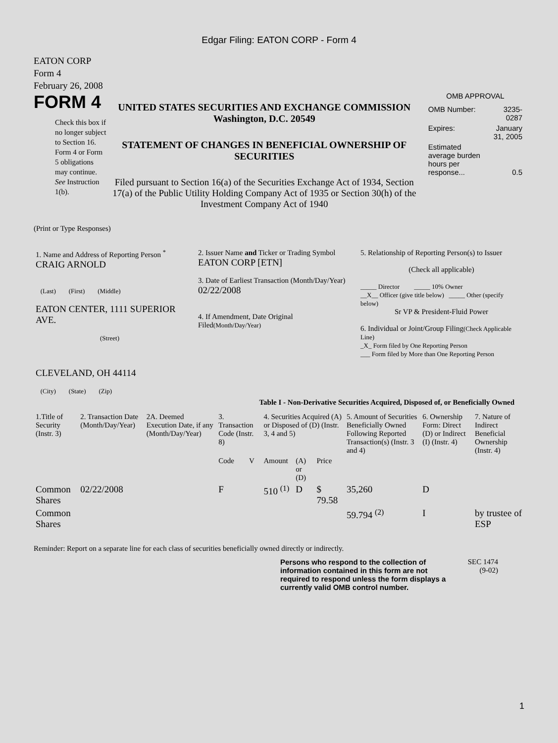Edgar Filing: EATON CORP - Form 4
EATON CORP
Form 4
February 26, 2008
FORM 4
Check this box if no longer subject to Section 16. Form 4 or Form 5 obligations may continue. See Instruction 1(b).
UNITED STATES SECURITIES AND EXCHANGE COMMISSION
Washington, D.C. 20549
STATEMENT OF CHANGES IN BENEFICIAL OWNERSHIP OF SECURITIES
Filed pursuant to Section 16(a) of the Securities Exchange Act of 1934, Section 17(a) of the Public Utility Holding Company Act of 1935 or Section 30(h) of the Investment Company Act of 1940
OMB APPROVAL
| OMB Number: | 3235-0287 |
| Expires: | January 31, 2005 |
| Estimated average burden hours per response... | 0.5 |
(Print or Type Responses)
| 1. Name and Address of Reporting Person <sup>*</sup> CRAIG ARNOLD (Last) (First) (Middle) EATON CENTER, 1111 SUPERIOR AVE. (Street) CLEVELAND, OH 44114 (City) (State) (Zip) | 2. Issuer Name and Ticker or Trading Symbol EATON CORP [ETN] 3. Date of Earliest Transaction (Month/Day/Year) 02/22/2008 4. If Amendment, Date Original Filed (Month/Day/Year) | 5. Relationship of Reporting Person(s) to Issuer (Check all applicable) _____ Director _____ 10% Owner __X__ Officer (give title below) _____ Other (specify below) Sr VP & President-Fluid Power 6. Individual or Joint/Group Filing (Check Applicable Line) _X_ Form filed by One Reporting Person ___ Form filed by More than One Reporting Person |
Table I - Non-Derivative Securities Acquired, Disposed of, or Beneficially Owned
| 1.Title of Security (Instr. 3) | 2. Transaction Date (Month/Day/Year) | 2A. Deemed Execution Date, if any (Month/Day/Year) | 3. Transaction Code (Instr. 8) | | 4. Securities Acquired (A) or Disposed of (D) (Instr. 3, 4 and 5) | | | 5. Amount of Securities Beneficially Owned Following Reported Transaction(s) (Instr. 3 and 4) | 6. Ownership Form: Direct (D) or Indirect (I) (Instr. 4) | 7. Nature of Indirect Beneficial Ownership (Instr. 4) |
| --- | --- | --- | --- | --- | --- | --- | --- | --- | --- | --- |
| | | | Code | V | Amount | (A) or (D) | Price | | | |
| Common Shares | 02/22/2008 | | F | | 510 <sup>(1)</sup> | D | $ 79.58 | 35,260 | D | |
| Common Shares | | | | | | | | 59.794 <sup>(2)</sup> | I | by trustee of ESP |
Reminder: Report on a separate line for each class of securities beneficially owned directly or indirectly.
Persons who respond to the collection of information contained in this form are not required to respond unless the form displays a currently valid OMB control number.
SEC 1474
(9-02)
1